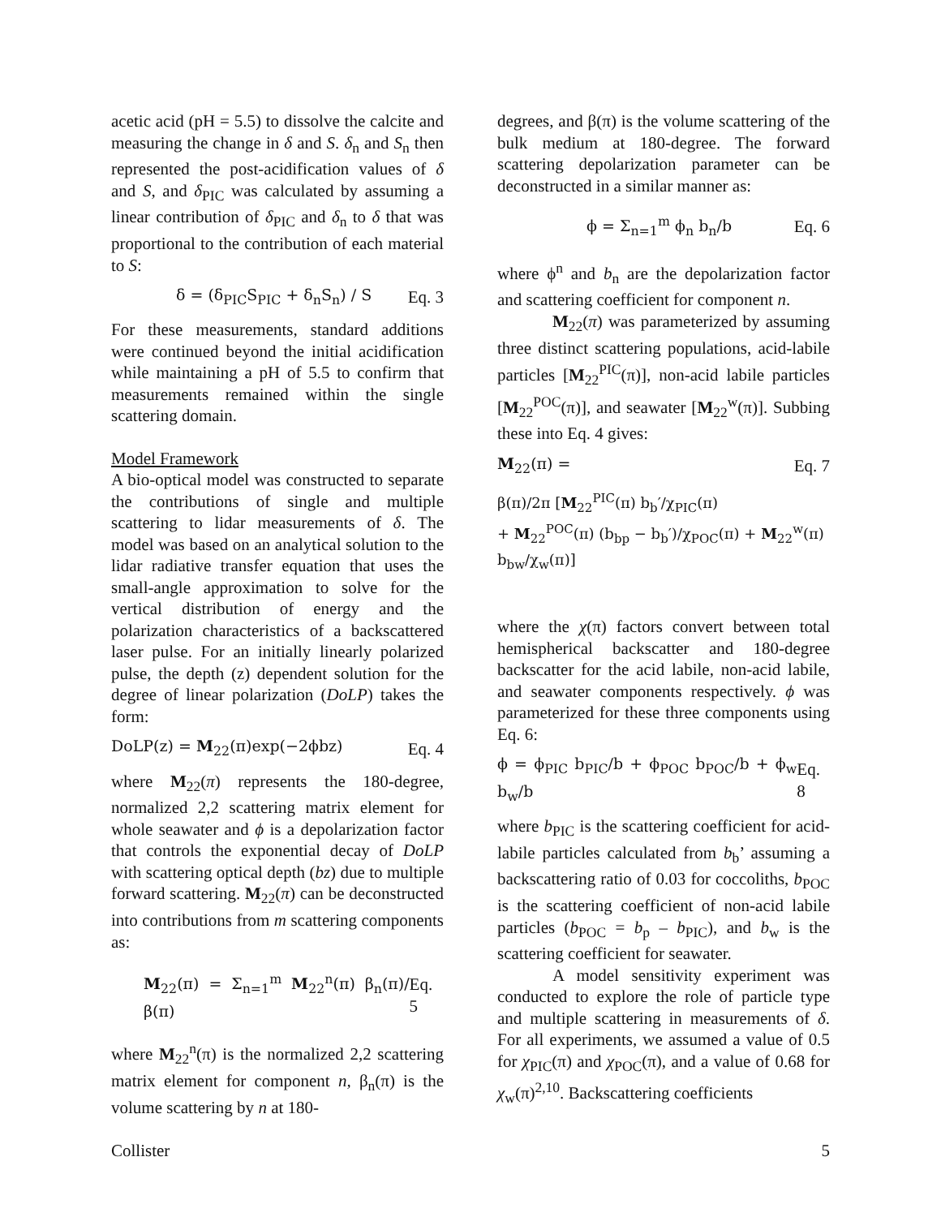acetic acid (pH = 5.5) to dissolve the calcite and measuring the change in δ and S. δ<sub>n</sub> and S<sub>n</sub> then represented the post-acidification values of δ and S, and δ<sub>PIC</sub> was calculated by assuming a linear contribution of δ<sub>PIC</sub> and δ<sub>n</sub> to δ that was proportional to the contribution of each material to S:
δ = (δ<sub>PIC</sub>S<sub>PIC</sub> + δ<sub>n</sub>S<sub>n</sub>) / S Eq. 3
For these measurements, standard additions were continued beyond the initial acidification while maintaining a pH of 5.5 to confirm that measurements remained within the single scattering domain.
Model Framework
A bio-optical model was constructed to separate the contributions of single and multiple scattering to lidar measurements of δ. The model was based on an analytical solution to the lidar radiative transfer equation that uses the small-angle approximation to solve for the vertical distribution of energy and the polarization characteristics of a backscattered laser pulse. For an initially linearly polarized pulse, the depth (z) dependent solution for the degree of linear polarization (DoLP) takes the form:
DoLP(z) = M<sub>22</sub>(π)exp(−2ϕbz) Eq. 4
where M<sub>22</sub>(π) represents the 180-degree, normalized 2,2 scattering matrix element for whole seawater and ϕ is a depolarization factor that controls the exponential decay of DoLP with scattering optical depth (bz) due to multiple forward scattering. M<sub>22</sub>(π) can be deconstructed into contributions from m scattering components as:
M<sub>22</sub>(π) = Σ<sub>n=1</sub><sup>m</sup> M<sub>22</sub><sup>n</sup>(π) β<sub>n</sub>(π)/β(π) Eq. 5
where M<sub>22</sub><sup>n</sup>(π) is the normalized 2,2 scattering matrix element for component n, β<sub>n</sub>(π) is the volume scattering by n at 180-
degrees, and β(π) is the volume scattering of the bulk medium at 180-degree. The forward scattering depolarization parameter can be deconstructed in a similar manner as:
ϕ = Σ<sub>n=1</sub><sup>m</sup> ϕ<sub>n</sub> b<sub>n</sub>/b Eq. 6
where ϕ<sup>n</sup> and b<sub>n</sub> are the depolarization factor and scattering coefficient for component n.
M<sub>22</sub>(π) was parameterized by assuming three distinct scattering populations, acid-labile particles [M<sub>22</sub><sup>PIC</sup>(π)], non-acid labile particles [M<sub>22</sub><sup>POC</sup>(π)], and seawater [M<sub>22</sub><sup>w</sup>(π)]. Subbing these into Eq. 4 gives:
M<sub>22</sub>(π) = Eq. 7
β(π)/2π [M<sub>22</sub><sup>PIC</sup>(π) b<sub>b</sub>′/χ<sub>PIC</sub>(π)
+ M<sub>22</sub><sup>POC</sup>(π) (b<sub>bp</sub> − b<sub>b</sub>′)/χ<sub>POC</sub>(π) + M<sub>22</sub><sup>w</sup>(π) b<sub>bw</sub>/χ<sub>w</sub>(π)]
where the χ(π) factors convert between total hemispherical backscatter and 180-degree backscatter for the acid labile, non-acid labile, and seawater components respectively. ϕ was parameterized for these three components using Eq. 6:
ϕ = ϕ<sub>PIC</sub> b<sub>PIC</sub>/b + ϕ<sub>POC</sub> b<sub>POC</sub>/b + ϕ<sub>w</sub> b<sub>w</sub>/b Eq. 8
where b<sub>PIC</sub> is the scattering coefficient for acid-labile particles calculated from b<sub>b</sub>’ assuming a backscattering ratio of 0.03 for coccoliths, b<sub>POC</sub> is the scattering coefficient of non-acid labile particles (b<sub>POC</sub> = b<sub>p</sub> – b<sub>PIC</sub>), and b<sub>w</sub> is the scattering coefficient for seawater.
A model sensitivity experiment was conducted to explore the role of particle type and multiple scattering in measurements of δ. For all experiments, we assumed a value of 0.5 for χ<sub>PIC</sub>(π) and χ<sub>POC</sub>(π), and a value of 0.68 for χ<sub>w</sub>(π)<sup>2,10</sup>. Backscattering coefficients
Collister 5